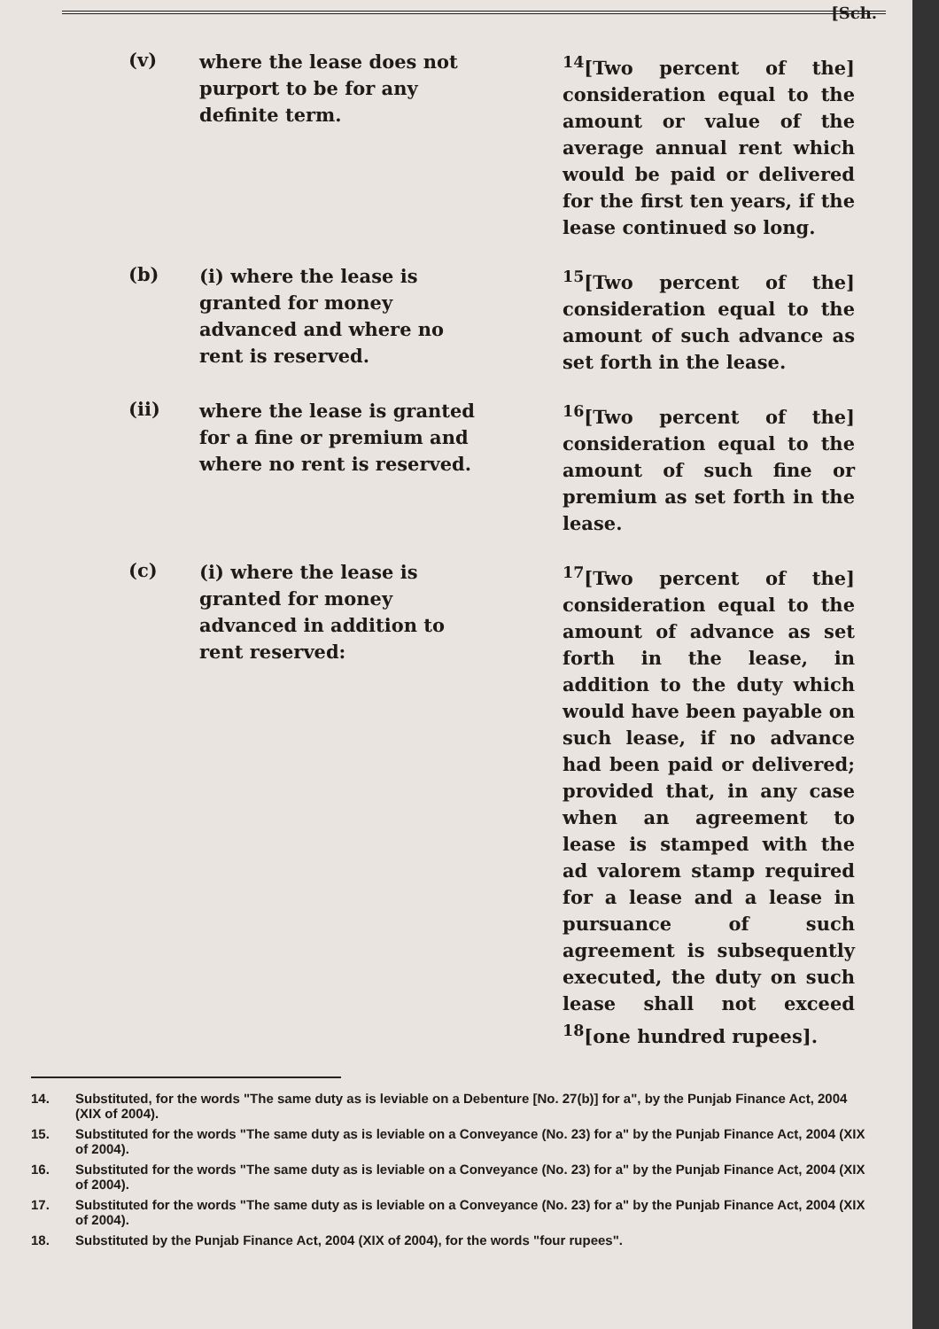[Sch.
(v)
where the lease does not purport to be for any definite term.
<sup>14</sup> [Two percent of the] consideration equal to the amount or value of the average annual rent which would be paid or delivered for the first ten years, if the lease continued so long.
(b)
(i) where the lease is granted for money advanced and where no rent is reserved.
<sup>15</sup> [Two percent of the] consideration equal to the amount of such advance as set forth in the lease.
(ii)
where the lease is granted for a fine or premium and where no rent is reserved.
<sup>16</sup> [Two percent of the] consideration equal to the amount of such fine or premium as set forth in the lease.
(c)
(i) where the lease is granted for money advanced in addition to rent reserved:
<sup>17</sup> [Two percent of the] consideration equal to the amount of advance as set forth in the lease, in addition to the duty which would have been payable on such lease, if no advance had been paid or delivered; provided that, in any case when an agreement to lease is stamped with the ad valorem stamp required for a lease and a lease in pursuance of such agreement is subsequently executed, the duty on such lease shall not exceed <sup>18</sup>[one hundred rupees].
14. Substituted, for the words "The same duty as is leviable on a Debenture [No. 27(b)] for a", by the Punjab Finance Act, 2004 (XIX of 2004).
15. Substituted for the words "The same duty as is leviable on a Conveyance (No. 23) for a" by the Punjab Finance Act, 2004 (XIX of 2004).
16. Substituted for the words "The same duty as is leviable on a Conveyance (No. 23) for a" by the Punjab Finance Act, 2004 (XIX of 2004).
17. Substituted for the words "The same duty as is leviable on a Conveyance (No. 23) for a" by the Punjab Finance Act, 2004 (XIX of 2004).
18. Substituted by the Punjab Finance Act, 2004 (XIX of 2004), for the words "four rupees".